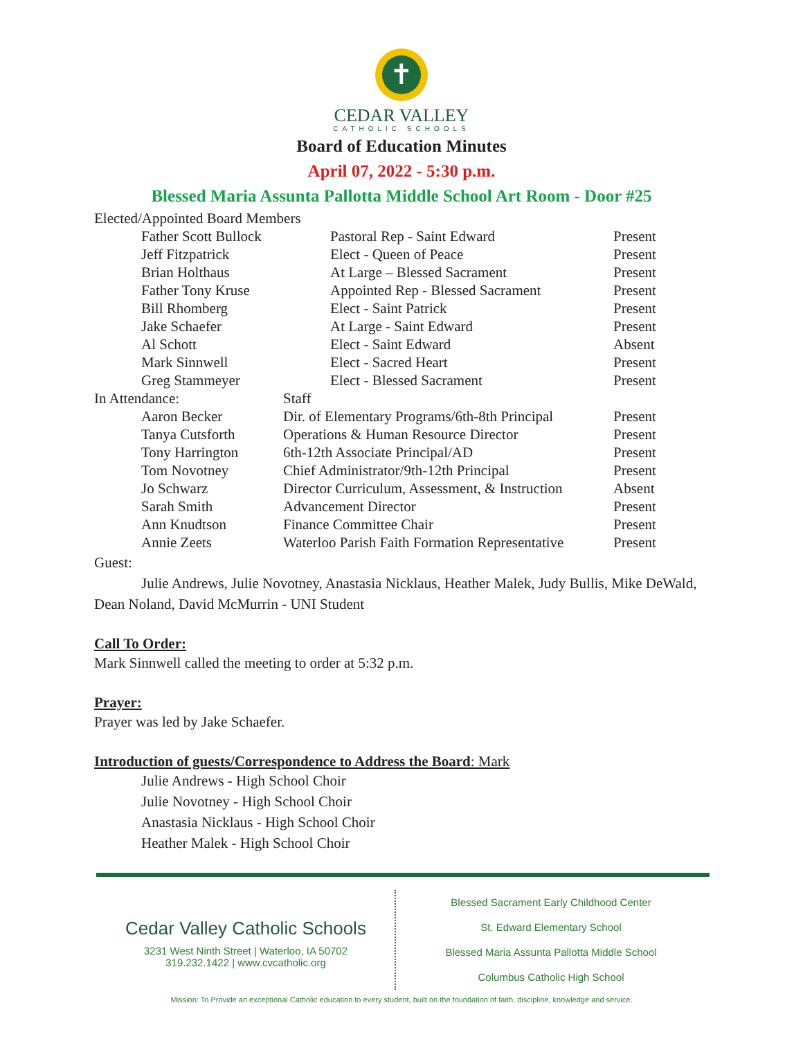✝
CEDAR VALLEY
CATHOLIC SCHOOLS
Board of Education Minutes
April 07, 2022 - 5:30 p.m.
Blessed Maria Assunta Pallotta Middle School Art Room - Door #25
| Elected/Appointed Board Members | | |
| Father Scott Bullock | Pastoral Rep - Saint Edward | Present |
| Jeff Fitzpatrick | Elect - Queen of Peace | Present |
| Brian Holthaus | At Large – Blessed Sacrament | Present |
| Father Tony Kruse | Appointed Rep - Blessed Sacrament | Present |
| Bill Rhomberg | Elect - Saint Patrick | Present |
| Jake Schaefer | At Large - Saint Edward | Present |
| Al Schott | Elect - Saint Edward | Absent |
| Mark Sinnwell | Elect - Sacred Heart | Present |
| Greg Stammeyer | Elect - Blessed Sacrament | Present |
| In Attendance: | Staff | |
| Aaron Becker | Dir. of Elementary Programs/6th-8th Principal | Present |
| Tanya Cutsforth | Operations & Human Resource Director | Present |
| Tony Harrington | 6th-12th Associate Principal/AD | Present |
| Tom Novotney | Chief Administrator/9th-12th Principal | Present |
| Jo Schwarz | Director Curriculum, Assessment, & Instruction | Absent |
| Sarah Smith | Advancement Director | Present |
| Ann Knudtson | Finance Committee Chair | Present |
| Annie Zeets | Waterloo Parish Faith Formation Representative | Present |
Guest:
Julie Andrews, Julie Novotney, Anastasia Nicklaus, Heather Malek, Judy Bullis, Mike DeWald, Dean Noland, David McMurrin - UNI Student
Call To Order:
Mark Sinnwell called the meeting to order at 5:32 p.m.
Prayer:
Prayer was led by Jake Schaefer.
Introduction of guests/Correspondence to Address the Board: Mark
Julie Andrews - High School Choir
Julie Novotney - High School Choir
Anastasia Nicklaus - High School Choir
Heather Malek - High School Choir
Cedar Valley Catholic Schools
3231 West Ninth Street | Waterloo, IA 50702
319.232.1422 | www.cvcatholic.org
Blessed Sacrament Early Childhood Center
St. Edward Elementary School
Blessed Maria Assunta Pallotta Middle School
Columbus Catholic High School
Mission: To Provide an exceptional Catholic education to every student, built on the foundation of faith, discipline, knowledge and service.